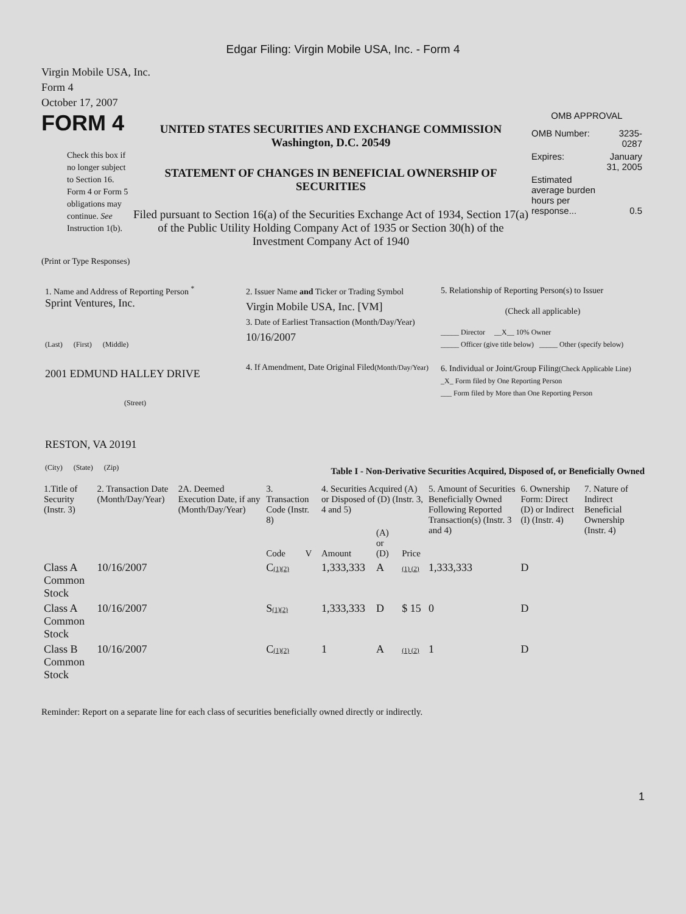Edgar Filing: Virgin Mobile USA, Inc. - Form 4
Virgin Mobile USA, Inc.
Form 4
October 17, 2007
FORM 4
Check this box if no longer subject to Section 16. Form 4 or Form 5 obligations may continue. See Instruction 1(b).
UNITED STATES SECURITIES AND EXCHANGE COMMISSION
Washington, D.C. 20549
STATEMENT OF CHANGES IN BENEFICIAL OWNERSHIP OF SECURITIES
Filed pursuant to Section 16(a) of the Securities Exchange Act of 1934, Section 17(a) of the Public Utility Holding Company Act of 1935 or Section 30(h) of the Investment Company Act of 1940
OMB APPROVAL
| OMB Number: | 3235-0287 |
| Expires: | January 31, 2005 |
| Estimated average burden hours per response... | 0.5 |
(Print or Type Responses)
1. Name and Address of Reporting Person <sup>*</sup>
Sprint Ventures, Inc.
(Last) (First) (Middle)
2001 EDMUND HALLEY DRIVE
(Street)
RESTON, VA 20191
(City) (State) (Zip)
2. Issuer Name and Ticker or Trading Symbol
Virgin Mobile USA, Inc. [VM]
3. Date of Earliest Transaction (Month/Day/Year)
10/16/2007
4. If Amendment, Date Original Filed(Month/Day/Year)
5. Relationship of Reporting Person(s) to Issuer
(Check all applicable)
_____ Director __X__ 10% Owner
_____ Officer (give title below) _____ Other (specify below)
6. Individual or Joint/Group Filing(Check Applicable Line)
_X_ Form filed by One Reporting Person
___ Form filed by More than One Reporting Person
Table I - Non-Derivative Securities Acquired, Disposed of, or Beneficially Owned
| 1.Title of Security (Instr. 3) | 2. Transaction Date (Month/Day/Year) | 2A. Deemed Execution Date, if any (Month/Day/Year) | 3. Transaction Code (Instr. 8) | | 4. Securities Acquired (A) or Disposed of (D) (Instr. 3, 4 and 5) | | | 5. Amount of Securities Beneficially Owned Following Reported Transaction(s) (Instr. 3 and 4) | 6. Ownership Form: Direct (D) or Indirect (I) (Instr. 4) | 7. Nature of Indirect Beneficial Ownership (Instr. 4) |
| --- | --- | --- | --- | --- | --- | --- | --- | --- | --- | --- |
| | | | Code | V | Amount | (A) or (D) | Price | | | |
| Class A Common Stock | 10/16/2007 | | C (1)(2) | | 1,333,333 | A | (1) (2) | 1,333,333 | D | |
| Class A Common Stock | 10/16/2007 | | S (1)(2) | | 1,333,333 | D | $ 15 | 0 | D | |
| Class B Common Stock | 10/16/2007 | | C (1)(2) | | 1 | A | (1) (2) | 1 | D | |
Reminder: Report on a separate line for each class of securities beneficially owned directly or indirectly.
1